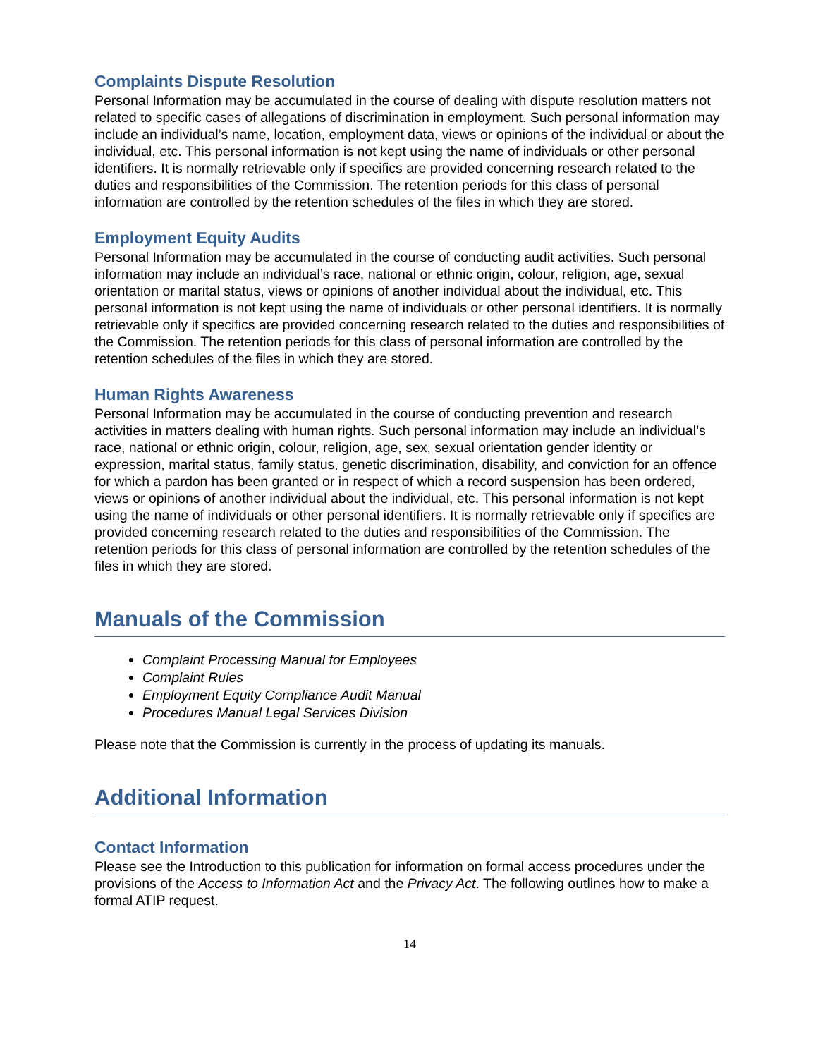Complaints Dispute Resolution
Personal Information may be accumulated in the course of dealing with dispute resolution matters not related to specific cases of allegations of discrimination in employment. Such personal information may include an individual’s name, location, employment data, views or opinions of the individual or about the individual, etc. This personal information is not kept using the name of individuals or other personal identifiers. It is normally retrievable only if specifics are provided concerning research related to the duties and responsibilities of the Commission. The retention periods for this class of personal information are controlled by the retention schedules of the files in which they are stored.
Employment Equity Audits
Personal Information may be accumulated in the course of conducting audit activities. Such personal information may include an individual’s race, national or ethnic origin, colour, religion, age, sexual orientation or marital status, views or opinions of another individual about the individual, etc. This personal information is not kept using the name of individuals or other personal identifiers. It is normally retrievable only if specifics are provided concerning research related to the duties and responsibilities of the Commission. The retention periods for this class of personal information are controlled by the retention schedules of the files in which they are stored.
Human Rights Awareness
Personal Information may be accumulated in the course of conducting prevention and research activities in matters dealing with human rights. Such personal information may include an individual’s race, national or ethnic origin, colour, religion, age, sex, sexual orientation gender identity or expression, marital status, family status, genetic discrimination, disability, and conviction for an offence for which a pardon has been granted or in respect of which a record suspension has been ordered, views or opinions of another individual about the individual, etc. This personal information is not kept using the name of individuals or other personal identifiers. It is normally retrievable only if specifics are provided concerning research related to the duties and responsibilities of the Commission. The retention periods for this class of personal information are controlled by the retention schedules of the files in which they are stored.
Manuals of the Commission
Complaint Processing Manual for Employees
Complaint Rules
Employment Equity Compliance Audit Manual
Procedures Manual Legal Services Division
Please note that the Commission is currently in the process of updating its manuals.
Additional Information
Contact Information
Please see the Introduction to this publication for information on formal access procedures under the provisions of the Access to Information Act and the Privacy Act. The following outlines how to make a formal ATIP request.
14